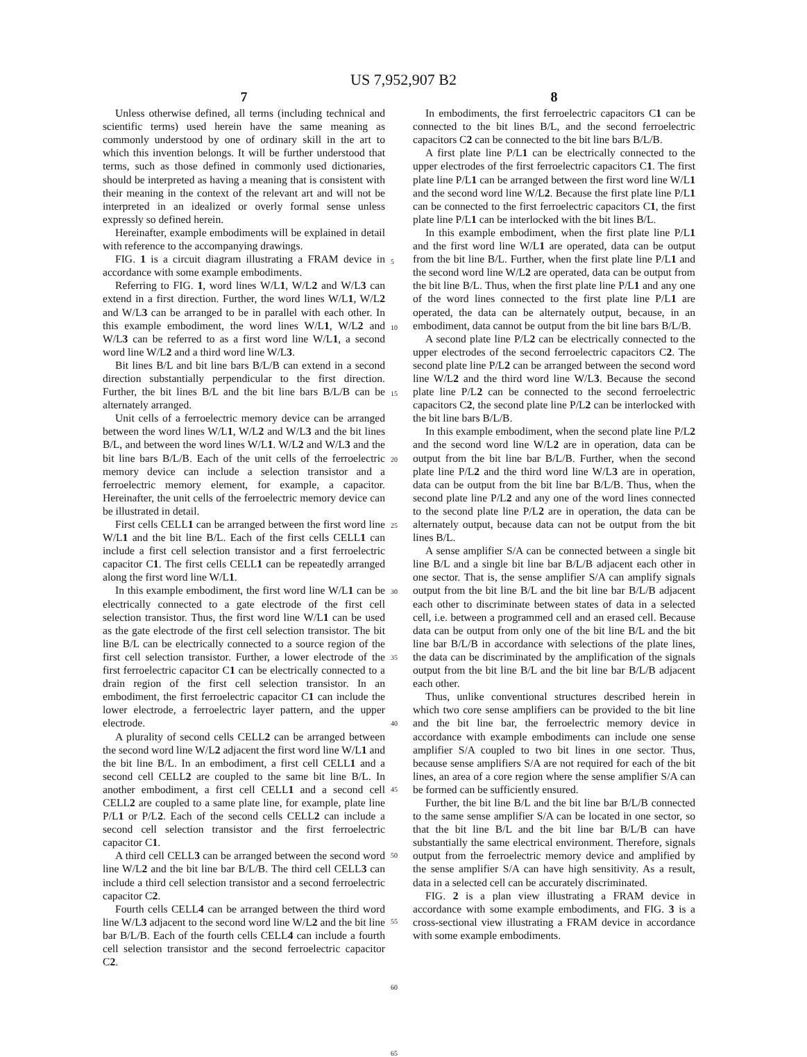US 7,952,907 B2
7
Unless otherwise defined, all terms (including technical and scientific terms) used herein have the same meaning as commonly understood by one of ordinary skill in the art to which this invention belongs. It will be further understood that terms, such as those defined in commonly used dictionaries, should be interpreted as having a meaning that is consistent with their meaning in the context of the relevant art and will not be interpreted in an idealized or overly formal sense unless expressly so defined herein.
Hereinafter, example embodiments will be explained in detail with reference to the accompanying drawings.
FIG. 1 is a circuit diagram illustrating a FRAM device in accordance with some example embodiments.
Referring to FIG. 1, word lines W/L1, W/L2 and W/L3 can extend in a first direction. Further, the word lines W/L1, W/L2 and W/L3 can be arranged to be in parallel with each other. In this example embodiment, the word lines W/L1, W/L2 and W/L3 can be referred to as a first word line W/L1, a second word line W/L2 and a third word line W/L3.
Bit lines B/L and bit line bars B/L/B can extend in a second direction substantially perpendicular to the first direction. Further, the bit lines B/L and the bit line bars B/L/B can be alternately arranged.
Unit cells of a ferroelectric memory device can be arranged between the word lines W/L1, W/L2 and W/L3 and the bit lines B/L, and between the word lines W/L1. W/L2 and W/L3 and the bit line bars B/L/B. Each of the unit cells of the ferroelectric memory device can include a selection transistor and a ferroelectric memory element, for example, a capacitor. Hereinafter, the unit cells of the ferroelectric memory device can be illustrated in detail.
First cells CELL1 can be arranged between the first word line W/L1 and the bit line B/L. Each of the first cells CELL1 can include a first cell selection transistor and a first ferroelectric capacitor C1. The first cells CELL1 can be repeatedly arranged along the first word line W/L1.
In this example embodiment, the first word line W/L1 can be electrically connected to a gate electrode of the first cell selection transistor. Thus, the first word line W/L1 can be used as the gate electrode of the first cell selection transistor. The bit line B/L can be electrically connected to a source region of the first cell selection transistor. Further, a lower electrode of the first ferroelectric capacitor C1 can be electrically connected to a drain region of the first cell selection transistor. In an embodiment, the first ferroelectric capacitor C1 can include the lower electrode, a ferroelectric layer pattern, and the upper electrode.
A plurality of second cells CELL2 can be arranged between the second word line W/L2 adjacent the first word line W/L1 and the bit line B/L. In an embodiment, a first cell CELL1 and a second cell CELL2 are coupled to the same bit line B/L. In another embodiment, a first cell CELL1 and a second cell CELL2 are coupled to a same plate line, for example, plate line P/L1 or P/L2. Each of the second cells CELL2 can include a second cell selection transistor and the first ferroelectric capacitor C1.
A third cell CELL3 can be arranged between the second word line W/L2 and the bit line bar B/L/B. The third cell CELL3 can include a third cell selection transistor and a second ferroelectric capacitor C2.
Fourth cells CELL4 can be arranged between the third word line W/L3 adjacent to the second word line W/L2 and the bit line bar B/L/B. Each of the fourth cells CELL4 can include a fourth cell selection transistor and the second ferroelectric capacitor C2.
5
10
15
20
25
30
35
40
45
50
55
60
65
8
In embodiments, the first ferroelectric capacitors C1 can be connected to the bit lines B/L, and the second ferroelectric capacitors C2 can be connected to the bit line bars B/L/B.
A first plate line P/L1 can be electrically connected to the upper electrodes of the first ferroelectric capacitors C1. The first plate line P/L1 can be arranged between the first word line W/L1 and the second word line W/L2. Because the first plate line P/L1 can be connected to the first ferroelectric capacitors C1, the first plate line P/L1 can be interlocked with the bit lines B/L.
In this example embodiment, when the first plate line P/L1 and the first word line W/L1 are operated, data can be output from the bit line B/L. Further, when the first plate line P/L1 and the second word line W/L2 are operated, data can be output from the bit line B/L. Thus, when the first plate line P/L1 and any one of the word lines connected to the first plate line P/L1 are operated, the data can be alternately output, because, in an embodiment, data cannot be output from the bit line bars B/L/B.
A second plate line P/L2 can be electrically connected to the upper electrodes of the second ferroelectric capacitors C2. The second plate line P/L2 can be arranged between the second word line W/L2 and the third word line W/L3. Because the second plate line P/L2 can be connected to the second ferroelectric capacitors C2, the second plate line P/L2 can be interlocked with the bit line bars B/L/B.
In this example embodiment, when the second plate line P/L2 and the second word line W/L2 are in operation, data can be output from the bit line bar B/L/B. Further, when the second plate line P/L2 and the third word line W/L3 are in operation, data can be output from the bit line bar B/L/B. Thus, when the second plate line P/L2 and any one of the word lines connected to the second plate line P/L2 are in operation, the data can be alternately output, because data can not be output from the bit lines B/L.
A sense amplifier S/A can be connected between a single bit line B/L and a single bit line bar B/L/B adjacent each other in one sector. That is, the sense amplifier S/A can amplify signals output from the bit line B/L and the bit line bar B/L/B adjacent each other to discriminate between states of data in a selected cell, i.e. between a programmed cell and an erased cell. Because data can be output from only one of the bit line B/L and the bit line bar B/L/B in accordance with selections of the plate lines, the data can be discriminated by the amplification of the signals output from the bit line B/L and the bit line bar B/L/B adjacent each other.
Thus, unlike conventional structures described herein in which two core sense amplifiers can be provided to the bit line and the bit line bar, the ferroelectric memory device in accordance with example embodiments can include one sense amplifier S/A coupled to two bit lines in one sector. Thus, because sense amplifiers S/A are not required for each of the bit lines, an area of a core region where the sense amplifier S/A can be formed can be sufficiently ensured.
Further, the bit line B/L and the bit line bar B/L/B connected to the same sense amplifier S/A can be located in one sector, so that the bit line B/L and the bit line bar B/L/B can have substantially the same electrical environment. Therefore, signals output from the ferroelectric memory device and amplified by the sense amplifier S/A can have high sensitivity. As a result, data in a selected cell can be accurately discriminated.
FIG. 2 is a plan view illustrating a FRAM device in accordance with some example embodiments, and FIG. 3 is a cross-sectional view illustrating a FRAM device in accordance with some example embodiments.